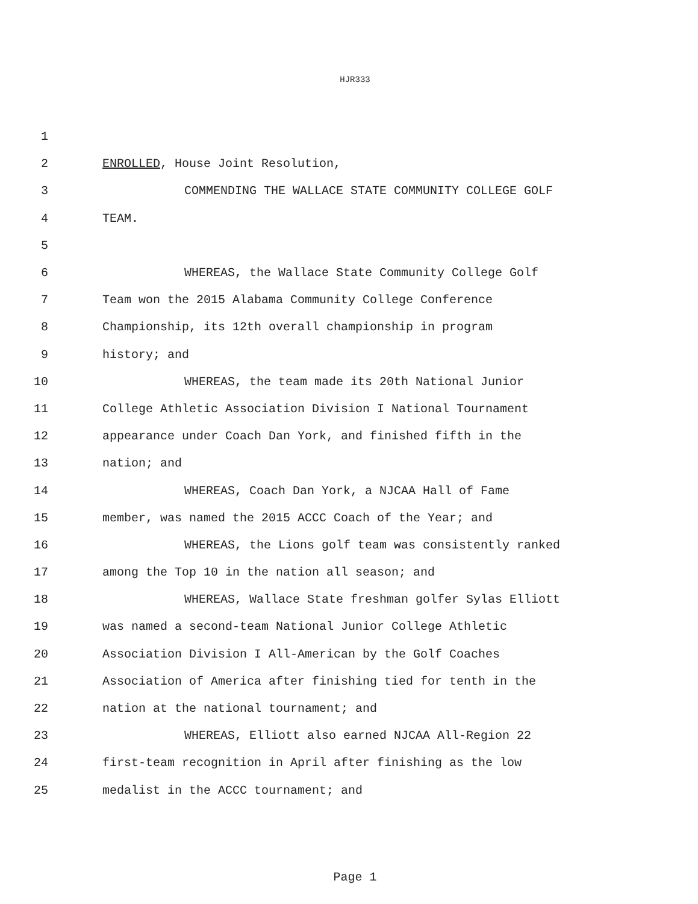HJR333
1
2 ENROLLED, House Joint Resolution,
3 COMMENDING THE WALLACE STATE COMMUNITY COLLEGE GOLF
4 TEAM.
5
6 WHEREAS, the Wallace State Community College Golf
7 Team won the 2015 Alabama Community College Conference
8 Championship, its 12th overall championship in program
9 history; and
10 WHEREAS, the team made its 20th National Junior
11 College Athletic Association Division I National Tournament
12 appearance under Coach Dan York, and finished fifth in the
13 nation; and
14 WHEREAS, Coach Dan York, a NJCAA Hall of Fame
15 member, was named the 2015 ACCC Coach of the Year; and
16 WHEREAS, the Lions golf team was consistently ranked
17 among the Top 10 in the nation all season; and
18 WHEREAS, Wallace State freshman golfer Sylas Elliott
19 was named a second-team National Junior College Athletic
20 Association Division I All-American by the Golf Coaches
21 Association of America after finishing tied for tenth in the
22 nation at the national tournament; and
23 WHEREAS, Elliott also earned NJCAA All-Region 22
24 first-team recognition in April after finishing as the low
25 medalist in the ACCC tournament; and
Page 1